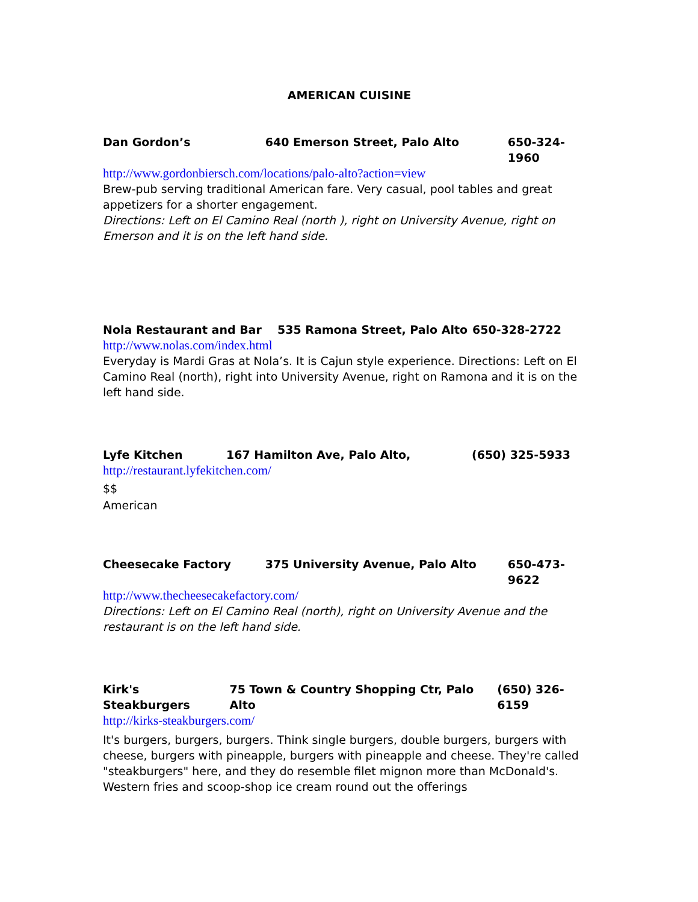AMERICAN CUISINE
Dan Gordon’s 640 Emerson Street, Palo Alto 650-324-1960
http://www.gordonbiersch.com/locations/palo-alto?action=view
Brew-pub serving traditional American fare. Very casual, pool tables and great appetizers for a shorter engagement.
Directions: Left on El Camino Real (north ), right on University Avenue, right on Emerson and it is on the left hand side.
Nola Restaurant and Bar 535 Ramona Street, Palo Alto 650-328-2722
http://www.nolas.com/index.html
Everyday is Mardi Gras at Nola’s. It is Cajun style experience. Directions: Left on El Camino Real (north), right into University Avenue, right on Ramona and it is on the left hand side.
Lyfe Kitchen 167 Hamilton Ave, Palo Alto, (650) 325-5933
http://restaurant.lyfekitchen.com/
$$
American
Cheesecake Factory 375 University Avenue, Palo Alto 650-473-9622
http://www.thecheesecakefactory.com/
Directions: Left on El Camino Real (north), right on University Avenue and the restaurant is on the left hand side.
Kirk's Steakburgers 75 Town & Country Shopping Ctr, Palo Alto (650) 326-6159
http://kirks-steakburgers.com/
It's burgers, burgers, burgers. Think single burgers, double burgers, burgers with cheese, burgers with pineapple, burgers with pineapple and cheese. They're called "steakburgers" here, and they do resemble filet mignon more than McDonald's. Western fries and scoop-shop ice cream round out the offerings